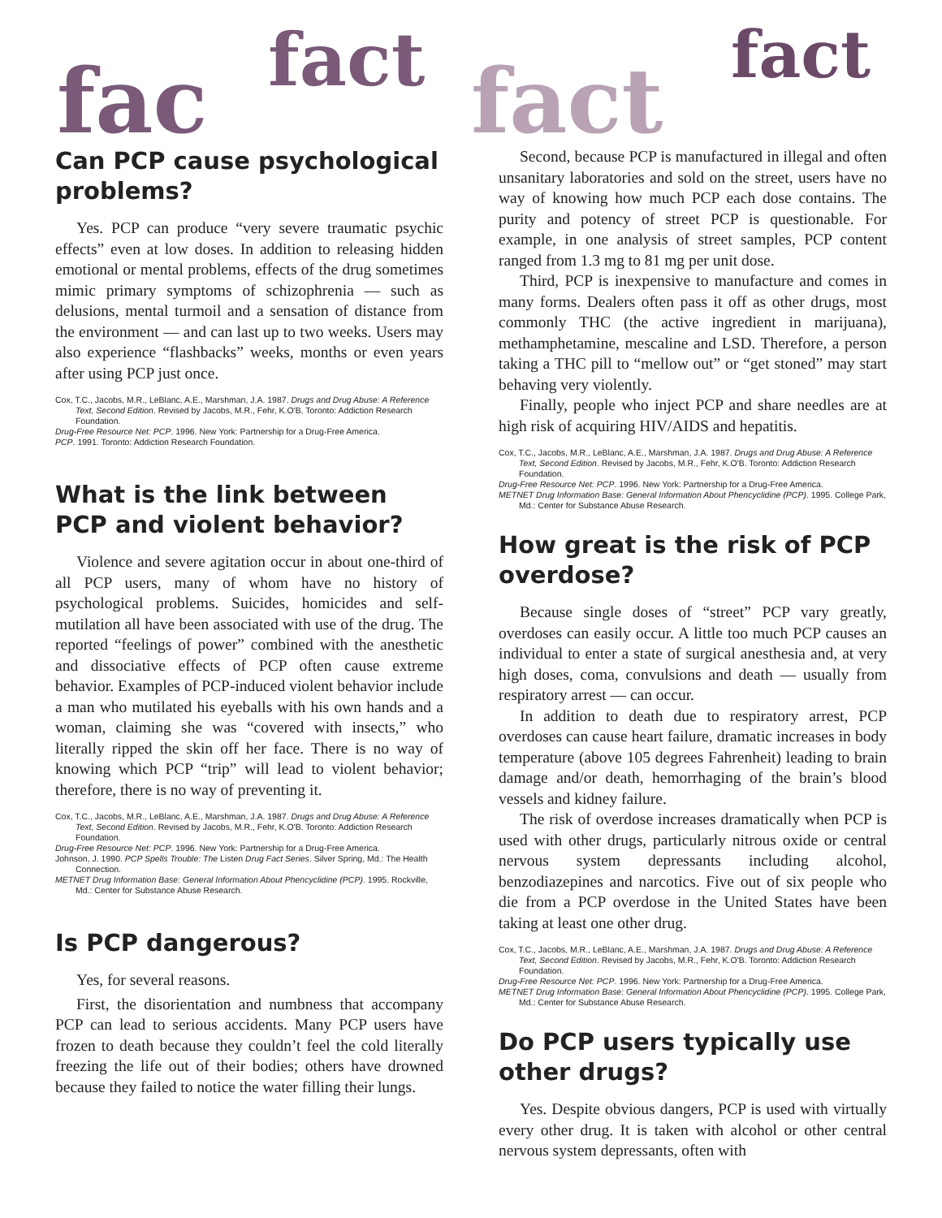fac fact fact fact
Can PCP cause psychological problems?
Yes. PCP can produce “very severe traumatic psychic effects” even at low doses. In addition to releasing hidden emotional or mental problems, effects of the drug sometimes mimic primary symptoms of schizophrenia — such as delusions, mental turmoil and a sensation of distance from the environment — and can last up to two weeks. Users may also experience “flashbacks” weeks, months or even years after using PCP just once.
Cox, T.C., Jacobs, M.R., LeBlanc, A.E., Marshman, J.A. 1987. Drugs and Drug Abuse: A Reference Text, Second Edition. Revised by Jacobs, M.R., Fehr, K.O'B. Toronto: Addiction Research Foundation.
Drug-Free Resource Net: PCP. 1996. New York: Partnership for a Drug-Free America.
PCP. 1991. Toronto: Addiction Research Foundation.
What is the link between PCP and violent behavior?
Violence and severe agitation occur in about one-third of all PCP users, many of whom have no history of psychological problems. Suicides, homicides and self-mutilation all have been associated with use of the drug. The reported “feelings of power” combined with the anesthetic and dissociative effects of PCP often cause extreme behavior. Examples of PCP-induced violent behavior include a man who mutilated his eyeballs with his own hands and a woman, claiming she was “covered with insects,” who literally ripped the skin off her face. There is no way of knowing which PCP “trip” will lead to violent behavior; therefore, there is no way of preventing it.
Cox, T.C., Jacobs, M.R., LeBlanc, A.E., Marshman, J.A. 1987. Drugs and Drug Abuse: A Reference Text, Second Edition. Revised by Jacobs, M.R., Fehr, K.O'B. Toronto: Addiction Research Foundation.
Drug-Free Resource Net: PCP. 1996. New York: Partnership for a Drug-Free America.
Johnson, J. 1990. PCP Spells Trouble: The Listen Drug Fact Series. Silver Spring, Md.: The Health Connection.
METNET Drug Information Base: General Information About Phencyclidine (PCP). 1995. Rockville, Md.: Center for Substance Abuse Research.
Is PCP dangerous?
Yes, for several reasons.
First, the disorientation and numbness that accompany PCP can lead to serious accidents. Many PCP users have frozen to death because they couldn’t feel the cold literally freezing the life out of their bodies; others have drowned because they failed to notice the water filling their lungs.
Second, because PCP is manufactured in illegal and often unsanitary laboratories and sold on the street, users have no way of knowing how much PCP each dose contains. The purity and potency of street PCP is questionable. For example, in one analysis of street samples, PCP content ranged from 1.3 mg to 81 mg per unit dose.
Third, PCP is inexpensive to manufacture and comes in many forms. Dealers often pass it off as other drugs, most commonly THC (the active ingredient in marijuana), methamphetamine, mescaline and LSD. Therefore, a person taking a THC pill to “mellow out” or “get stoned” may start behaving very violently.
Finally, people who inject PCP and share needles are at high risk of acquiring HIV/AIDS and hepatitis.
Cox, T.C., Jacobs, M.R., LeBlanc, A.E., Marshman, J.A. 1987. Drugs and Drug Abuse: A Reference Text, Second Edition. Revised by Jacobs, M.R., Fehr, K.O'B. Toronto: Addiction Research Foundation.
Drug-Free Resource Net: PCP. 1996. New York: Partnership for a Drug-Free America.
METNET Drug Information Base: General Information About Phencyclidine (PCP). 1995. College Park, Md.: Center for Substance Abuse Research.
How great is the risk of PCP overdose?
Because single doses of “street” PCP vary greatly, overdoses can easily occur. A little too much PCP causes an individual to enter a state of surgical anesthesia and, at very high doses, coma, convulsions and death — usually from respiratory arrest — can occur.
In addition to death due to respiratory arrest, PCP overdoses can cause heart failure, dramatic increases in body temperature (above 105 degrees Fahrenheit) leading to brain damage and/or death, hemorrhaging of the brain’s blood vessels and kidney failure.
The risk of overdose increases dramatically when PCP is used with other drugs, particularly nitrous oxide or central nervous system depressants including alcohol, benzodiazepines and narcotics. Five out of six people who die from a PCP overdose in the United States have been taking at least one other drug.
Cox, T.C., Jacobs, M.R., LeBlanc, A.E., Marshman, J.A. 1987. Drugs and Drug Abuse: A Reference Text, Second Edition. Revised by Jacobs, M.R., Fehr, K.O'B. Toronto: Addiction Research Foundation.
Drug-Free Resource Net: PCP. 1996. New York: Partnership for a Drug-Free America.
METNET Drug Information Base: General Information About Phencyclidine (PCP). 1995. College Park, Md.: Center for Substance Abuse Research.
Do PCP users typically use other drugs?
Yes. Despite obvious dangers, PCP is used with virtually every other drug. It is taken with alcohol or other central nervous system depressants, often with